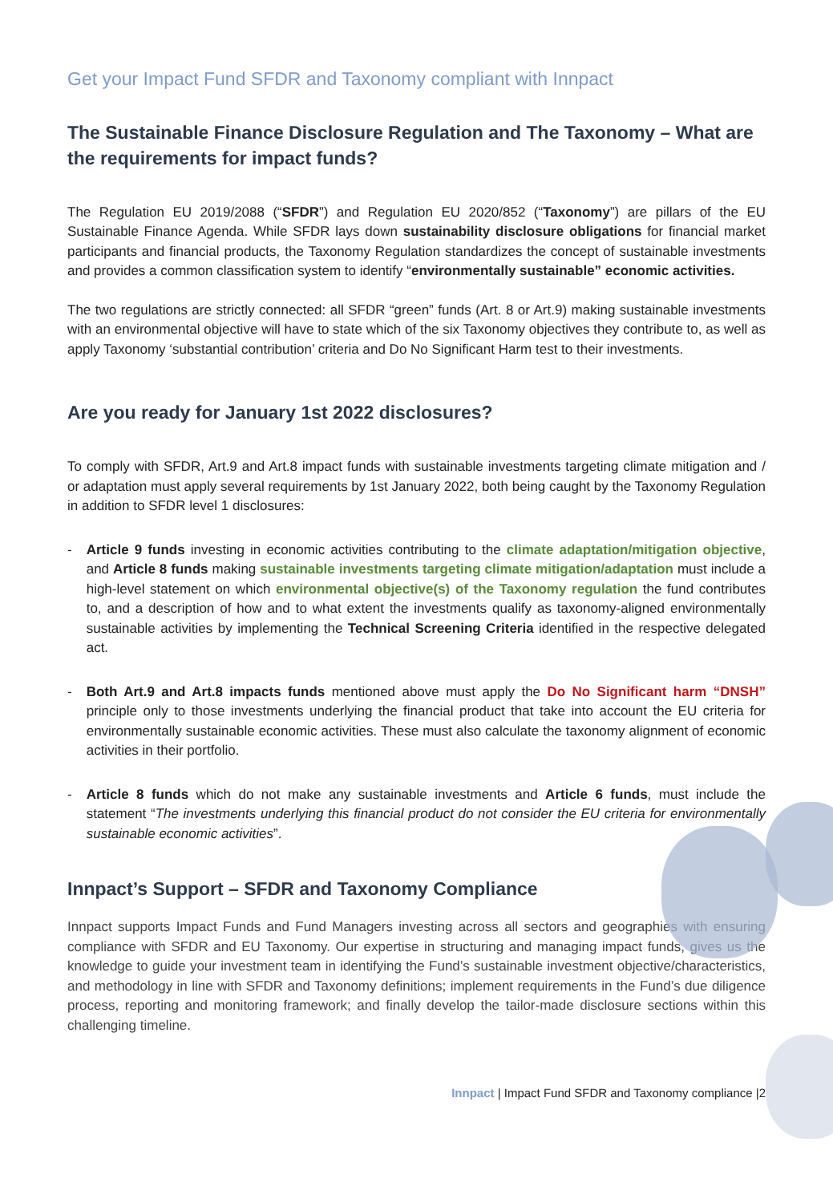Get your Impact Fund SFDR and Taxonomy compliant with Innpact
The Sustainable Finance Disclosure Regulation and The Taxonomy – What are the requirements for impact funds?
The Regulation EU 2019/2088 (“SFDR”) and Regulation EU 2020/852 (“Taxonomy”) are pillars of the EU Sustainable Finance Agenda. While SFDR lays down sustainability disclosure obligations for financial market participants and financial products, the Taxonomy Regulation standardizes the concept of sustainable investments and provides a common classification system to identify “environmentally sustainable” economic activities.
The two regulations are strictly connected: all SFDR “green” funds (Art. 8 or Art.9) making sustainable investments with an environmental objective will have to state which of the six Taxonomy objectives they contribute to, as well as apply Taxonomy ‘substantial contribution’ criteria and Do No Significant Harm test to their investments.
Are you ready for January 1st 2022 disclosures?
To comply with SFDR, Art.9 and Art.8 impact funds with sustainable investments targeting climate mitigation and / or adaptation must apply several requirements by 1st January 2022, both being caught by the Taxonomy Regulation in addition to SFDR level 1 disclosures:
- Article 9 funds investing in economic activities contributing to the climate adaptation/mitigation objective, and Article 8 funds making sustainable investments targeting climate mitigation/adaptation must include a high-level statement on which environmental objective(s) of the Taxonomy regulation the fund contributes to, and a description of how and to what extent the investments qualify as taxonomy-aligned environmentally sustainable activities by implementing the Technical Screening Criteria identified in the respective delegated act.
- Both Art.9 and Art.8 impacts funds mentioned above must apply the Do No Significant harm “DNSH” principle only to those investments underlying the financial product that take into account the EU criteria for environmentally sustainable economic activities. These must also calculate the taxonomy alignment of economic activities in their portfolio.
- Article 8 funds which do not make any sustainable investments and Article 6 funds, must include the statement “The investments underlying this financial product do not consider the EU criteria for environmentally sustainable economic activities”.
Innpact’s Support – SFDR and Taxonomy Compliance
Innpact supports Impact Funds and Fund Managers investing across all sectors and geographies with ensuring compliance with SFDR and EU Taxonomy. Our expertise in structuring and managing impact funds, gives us the knowledge to guide your investment team in identifying the Fund’s sustainable investment objective/characteristics, and methodology in line with SFDR and Taxonomy definitions; implement requirements in the Fund’s due diligence process, reporting and monitoring framework; and finally develop the tailor-made disclosure sections within this challenging timeline.
Innpact | Impact Fund SFDR and Taxonomy compliance |2